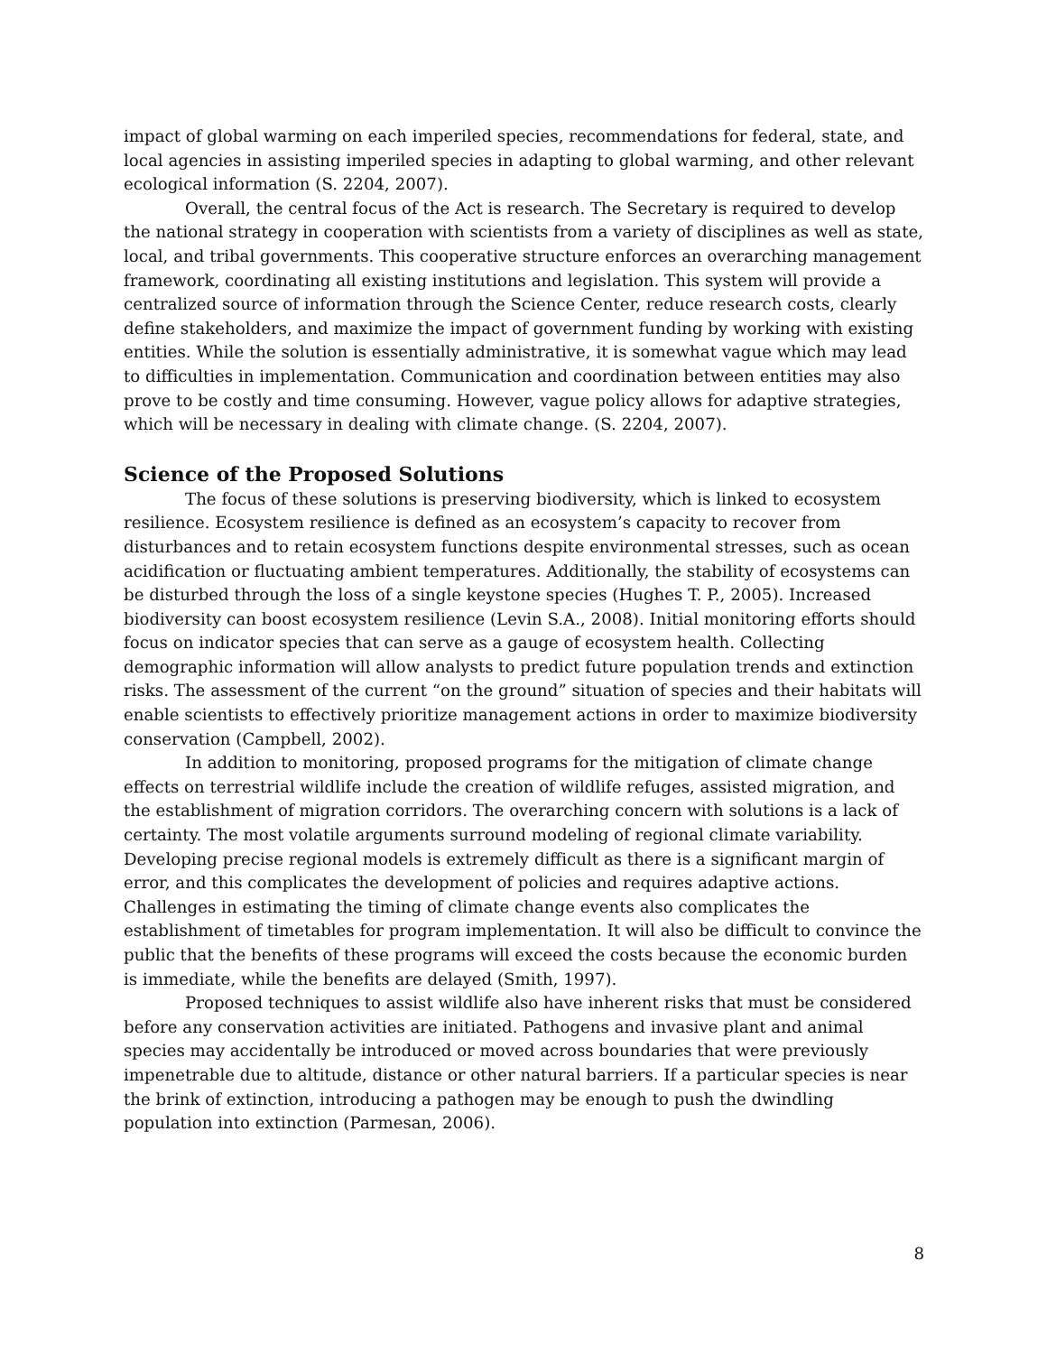impact of global warming on each imperiled species, recommendations for federal, state, and local agencies in assisting imperiled species in adapting to global warming, and other relevant ecological information (S. 2204, 2007).
Overall, the central focus of the Act is research. The Secretary is required to develop the national strategy in cooperation with scientists from a variety of disciplines as well as state, local, and tribal governments. This cooperative structure enforces an overarching management framework, coordinating all existing institutions and legislation. This system will provide a centralized source of information through the Science Center, reduce research costs, clearly define stakeholders, and maximize the impact of government funding by working with existing entities. While the solution is essentially administrative, it is somewhat vague which may lead to difficulties in implementation. Communication and coordination between entities may also prove to be costly and time consuming. However, vague policy allows for adaptive strategies, which will be necessary in dealing with climate change. (S. 2204, 2007).
Science of the Proposed Solutions
The focus of these solutions is preserving biodiversity, which is linked to ecosystem resilience. Ecosystem resilience is defined as an ecosystem’s capacity to recover from disturbances and to retain ecosystem functions despite environmental stresses, such as ocean acidification or fluctuating ambient temperatures. Additionally, the stability of ecosystems can be disturbed through the loss of a single keystone species (Hughes T. P., 2005). Increased biodiversity can boost ecosystem resilience (Levin S.A., 2008). Initial monitoring efforts should focus on indicator species that can serve as a gauge of ecosystem health. Collecting demographic information will allow analysts to predict future population trends and extinction risks. The assessment of the current “on the ground” situation of species and their habitats will enable scientists to effectively prioritize management actions in order to maximize biodiversity conservation (Campbell, 2002).
In addition to monitoring, proposed programs for the mitigation of climate change effects on terrestrial wildlife include the creation of wildlife refuges, assisted migration, and the establishment of migration corridors. The overarching concern with solutions is a lack of certainty. The most volatile arguments surround modeling of regional climate variability. Developing precise regional models is extremely difficult as there is a significant margin of error, and this complicates the development of policies and requires adaptive actions. Challenges in estimating the timing of climate change events also complicates the establishment of timetables for program implementation. It will also be difficult to convince the public that the benefits of these programs will exceed the costs because the economic burden is immediate, while the benefits are delayed (Smith, 1997).
Proposed techniques to assist wildlife also have inherent risks that must be considered before any conservation activities are initiated. Pathogens and invasive plant and animal species may accidentally be introduced or moved across boundaries that were previously impenetrable due to altitude, distance or other natural barriers. If a particular species is near the brink of extinction, introducing a pathogen may be enough to push the dwindling population into extinction (Parmesan, 2006).
8